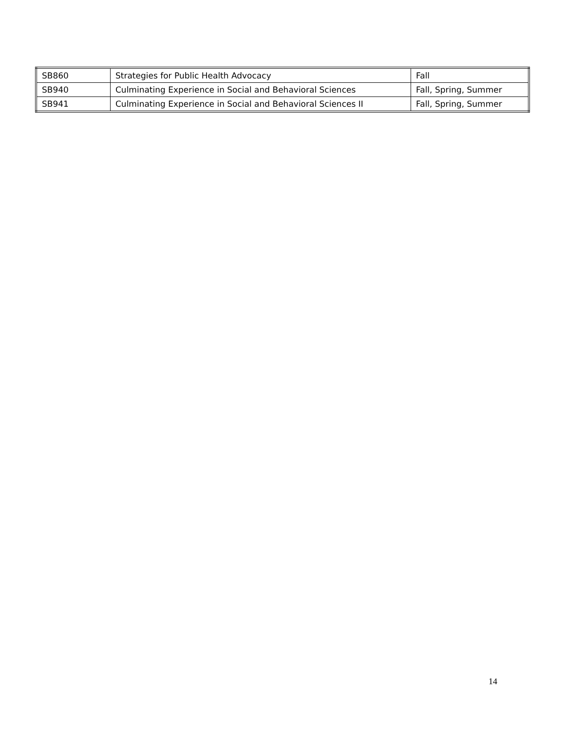| SB860 | Strategies for Public Health Advocacy | Fall |
| SB940 | Culminating Experience in Social and Behavioral Sciences | Fall, Spring, Summer |
| SB941 | Culminating Experience in Social and Behavioral Sciences II | Fall, Spring, Summer |
14